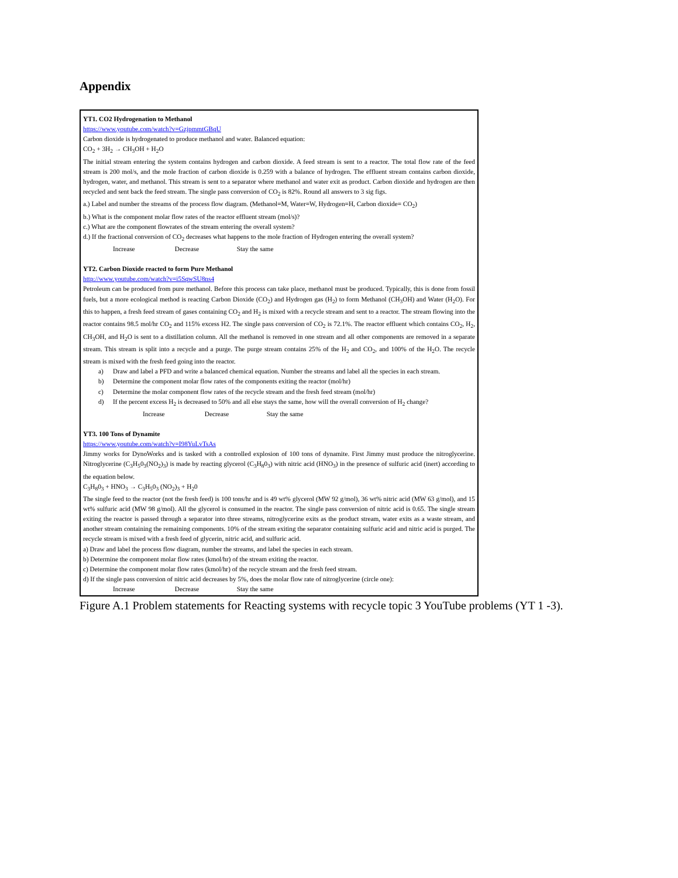Appendix
YT1. CO2 Hydrogenation to Methanol
https://www.youtube.com/watch?v=GzjpmmtGBqU
Carbon dioxide is hydrogenated to produce methanol and water. Balanced equation:
CO<sub>2</sub> + 3H<sub>2</sub> → CH<sub>3</sub>OH + H<sub>2</sub>O
The initial stream entering the system contains hydrogen and carbon dioxide. A feed stream is sent to a reactor. The total flow rate of the feed stream is 200 mol/s, and the mole fraction of carbon dioxide is 0.259 with a balance of hydrogen. The effluent stream contains carbon dioxide, hydrogen, water, and methanol. This stream is sent to a separator where methanol and water exit as product. Carbon dioxide and hydrogen are then recycled and sent back the feed stream. The single pass conversion of CO<sub>2</sub> is 82%. Round all answers to 3 sig figs.
a.) Label and number the streams of the process flow diagram. (Methanol=M, Water=W, Hydrogen=H, Carbon dioxide= CO<sub>2</sub>)
b.) What is the component molar flow rates of the reactor effluent stream (mol/s)?
c.) What are the component flowrates of the stream entering the overall system?
d.) If the fractional conversion of CO<sub>2</sub> decreases what happens to the mole fraction of Hydrogen entering the overall system?
Increase Decrease Stay the same
YT2. Carbon Dioxide reacted to form Pure Methanol
http://www.youtube.com/watch?v=i5SqwSU8ns4
Petroleum can be produced from pure methanol. Before this process can take place, methanol must be produced. Typically, this is done from fossil fuels, but a more ecological method is reacting Carbon Dioxide (CO<sub>2</sub>) and Hydrogen gas (H<sub>2</sub>) to form Methanol (CH<sub>3</sub>OH) and Water (H<sub>2</sub>O). For this to happen, a fresh feed stream of gases containing CO<sub>2</sub> and H<sub>2</sub> is mixed with a recycle stream and sent to a reactor. The stream flowing into the reactor contains 98.5 mol/hr CO<sub>2</sub> and 115% excess H2. The single pass conversion of CO<sub>2</sub> is 72.1%. The reactor effluent which contains CO<sub>2</sub>, H<sub>2</sub>, CH<sub>3</sub>OH, and H<sub>2</sub>O is sent to a distillation column. All the methanol is removed in one stream and all other components are removed in a separate stream. This stream is split into a recycle and a purge. The purge stream contains 25% of the H<sub>2</sub> and CO<sub>2</sub>, and 100% of the H<sub>2</sub>O. The recycle stream is mixed with the fresh feed going into the reactor.
a) Draw and label a PFD and write a balanced chemical equation. Number the streams and label all the species in each stream.
b) Determine the component molar flow rates of the components exiting the reactor (mol/hr)
c) Determine the molar component flow rates of the recycle stream and the fresh feed stream (mol/hr)
d) If the percent excess H<sub>2</sub> is decreased to 50% and all else stays the same, how will the overall conversion of H<sub>2</sub> change?
Increase Decrease Stay the same
YT3. 100 Tons of Dynamite
https://www.youtube.com/watch?v=I98YuLvTsAs
Jimmy works for DynoWorks and is tasked with a controlled explosion of 100 tons of dynamite. First Jimmy must produce the nitroglycerine. Nitroglycerine (C<sub>3</sub>H<sub>5</sub>0<sub>3</sub>(NO<sub>2</sub>)<sub>3</sub>) is made by reacting glycerol (C<sub>3</sub>H<sub>8</sub>0<sub>3</sub>) with nitric acid (HNO<sub>3</sub>) in the presence of sulfuric acid (inert) according to the equation below.
C<sub>3</sub>H<sub>8</sub>0<sub>3</sub> + HNO<sub>3</sub> → C<sub>3</sub>H<sub>5</sub>0<sub>3</sub> (NO<sub>2</sub>)<sub>3</sub> + H<sub>2</sub>0
The single feed to the reactor (not the fresh feed) is 100 tons/hr and is 49 wt% glycerol (MW 92 g/mol), 36 wt% nitric acid (MW 63 g/mol), and 15 wt% sulfuric acid (MW 98 g/mol). All the glycerol is consumed in the reactor. The single pass conversion of nitric acid is 0.65. The single stream exiting the reactor is passed through a separator into three streams, nitroglycerine exits as the product stream, water exits as a waste stream, and another stream containing the remaining components. 10% of the stream exiting the separator containing sulfuric acid and nitric acid is purged. The recycle stream is mixed with a fresh feed of glycerin, nitric acid, and sulfuric acid.
a) Draw and label the process flow diagram, number the streams, and label the species in each stream.
b) Determine the component molar flow rates (kmol/hr) of the stream exiting the reactor.
c) Determine the component molar flow rates (kmol/hr) of the recycle stream and the fresh feed stream.
d) If the single pass conversion of nitric acid decreases by 5%, does the molar flow rate of nitroglycerine (circle one):
Increase Decrease Stay the same
Figure A.1 Problem statements for Reacting systems with recycle topic 3 YouTube problems (YT 1 -3).